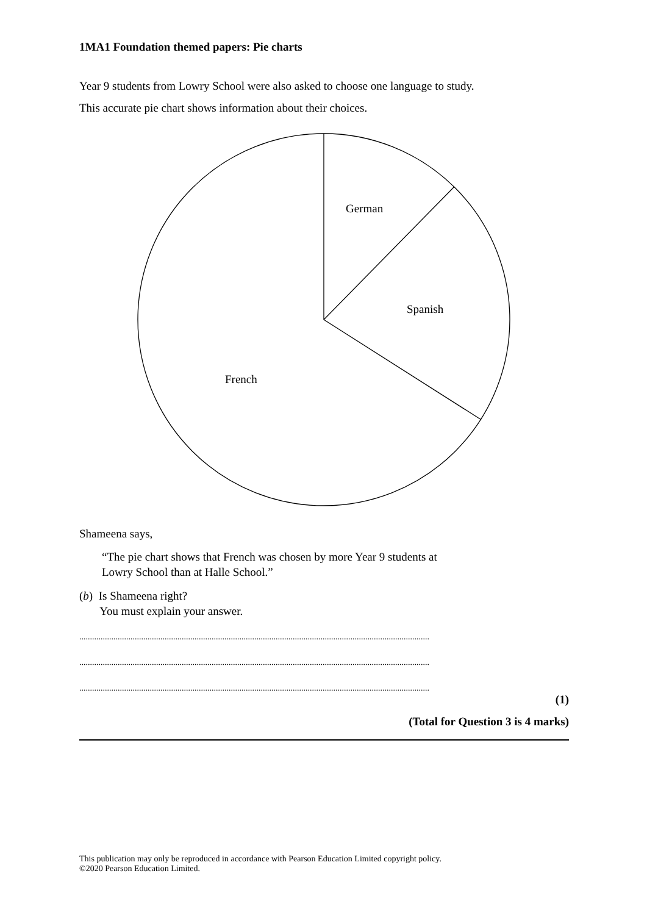1MA1 Foundation themed papers: Pie charts
Year 9 students from Lowry School were also asked to choose one language to study.
This accurate pie chart shows information about their choices.
German
Spanish
French
Shameena says,
“The pie chart shows that French was chosen by more Year 9 students at
Lowry School than at Halle School.”
(b) Is Shameena right?
You must explain your answer.
....................................................................................................................................................................
....................................................................................................................................................................
....................................................................................................................................................................
(1)
(Total for Question 3 is 4 marks)
This publication may only be reproduced in accordance with Pearson Education Limited copyright policy.
©2020 Pearson Education Limited.